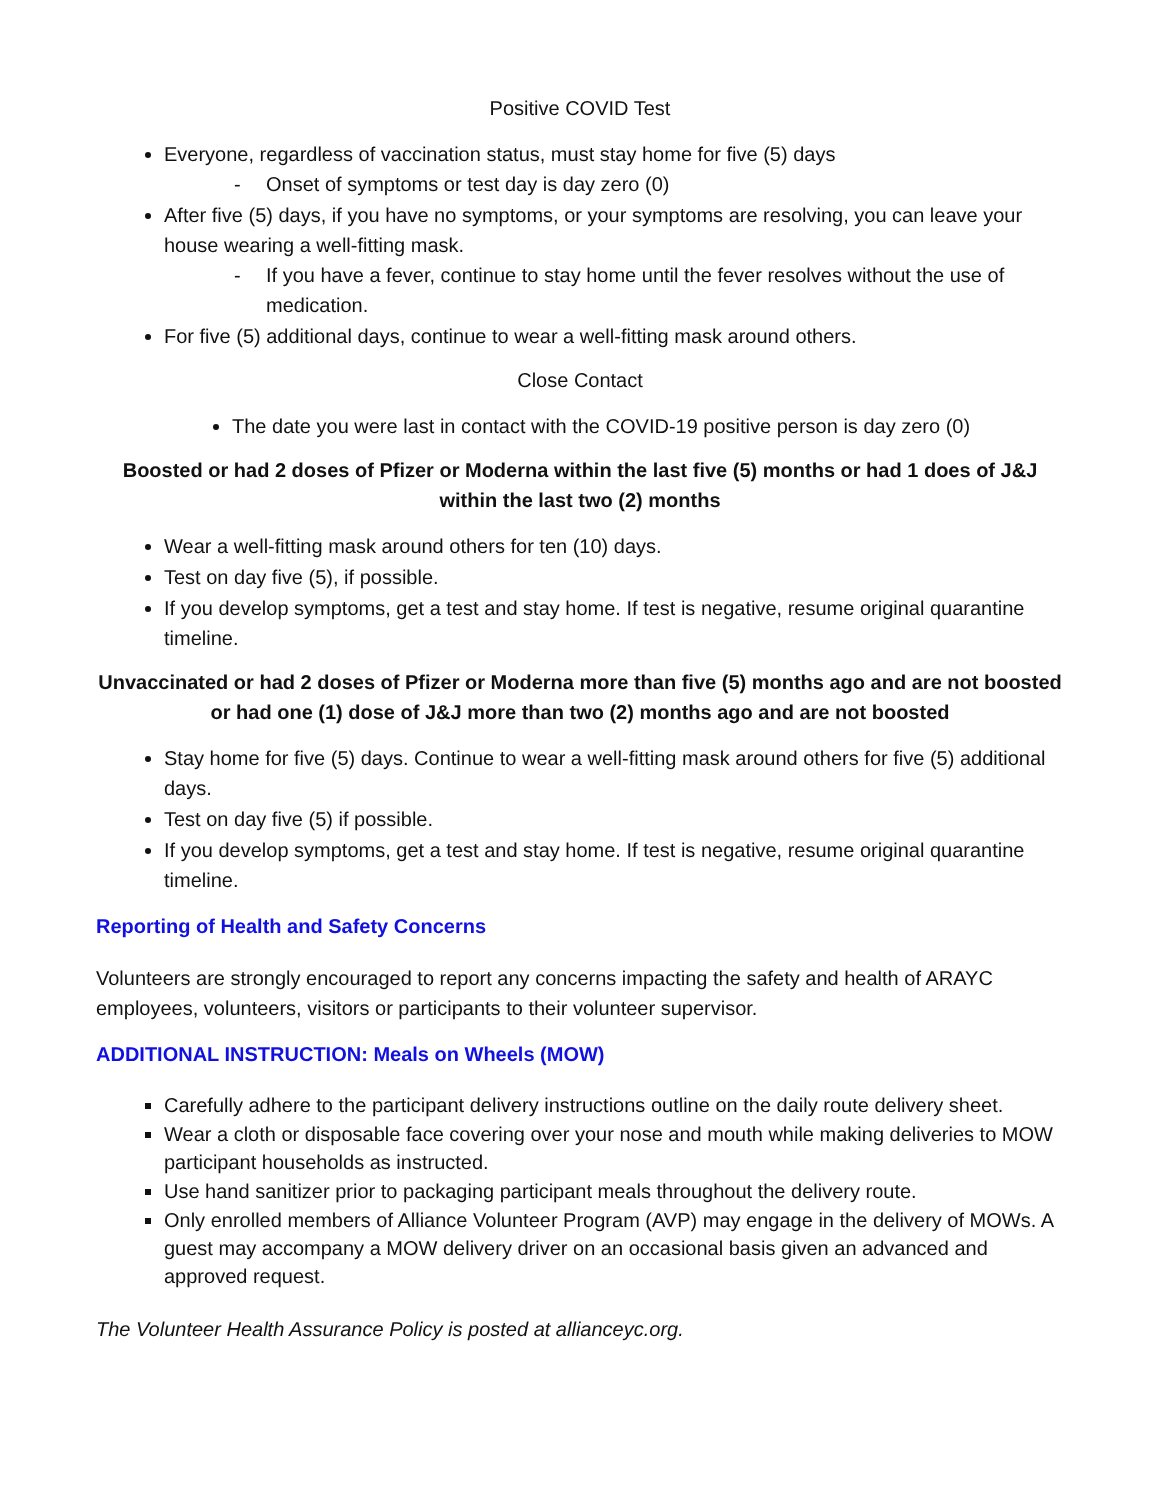Positive COVID Test
Everyone, regardless of vaccination status, must stay home for five (5) days
- Onset of symptoms or test day is day zero (0)
After five (5) days, if you have no symptoms, or your symptoms are resolving, you can leave your house wearing a well-fitting mask.
- If you have a fever, continue to stay home until the fever resolves without the use of medication.
For five (5) additional days, continue to wear a well-fitting mask around others.
Close Contact
The date you were last in contact with the COVID-19 positive person is day zero (0)
Boosted or had 2 doses of Pfizer or Moderna within the last five (5) months or had 1 does of J&J within the last two (2) months
Wear a well-fitting mask around others for ten (10) days.
Test on day five (5), if possible.
If you develop symptoms, get a test and stay home. If test is negative, resume original quarantine timeline.
Unvaccinated or had 2 doses of Pfizer or Moderna more than five (5) months ago and are not boosted or had one (1) dose of J&J more than two (2) months ago and are not boosted
Stay home for five (5) days. Continue to wear a well-fitting mask around others for five (5) additional days.
Test on day five (5) if possible.
If you develop symptoms, get a test and stay home. If test is negative, resume original quarantine timeline.
Reporting of Health and Safety Concerns
Volunteers are strongly encouraged to report any concerns impacting the safety and health of ARAYC employees, volunteers, visitors or participants to their volunteer supervisor.
ADDITIONAL INSTRUCTION: Meals on Wheels (MOW)
Carefully adhere to the participant delivery instructions outline on the daily route delivery sheet.
Wear a cloth or disposable face covering over your nose and mouth while making deliveries to MOW participant households as instructed.
Use hand sanitizer prior to packaging participant meals throughout the delivery route.
Only enrolled members of Alliance Volunteer Program (AVP) may engage in the delivery of MOWs. A guest may accompany a MOW delivery driver on an occasional basis given an advanced and approved request.
The Volunteer Health Assurance Policy is posted at allianceyc.org.